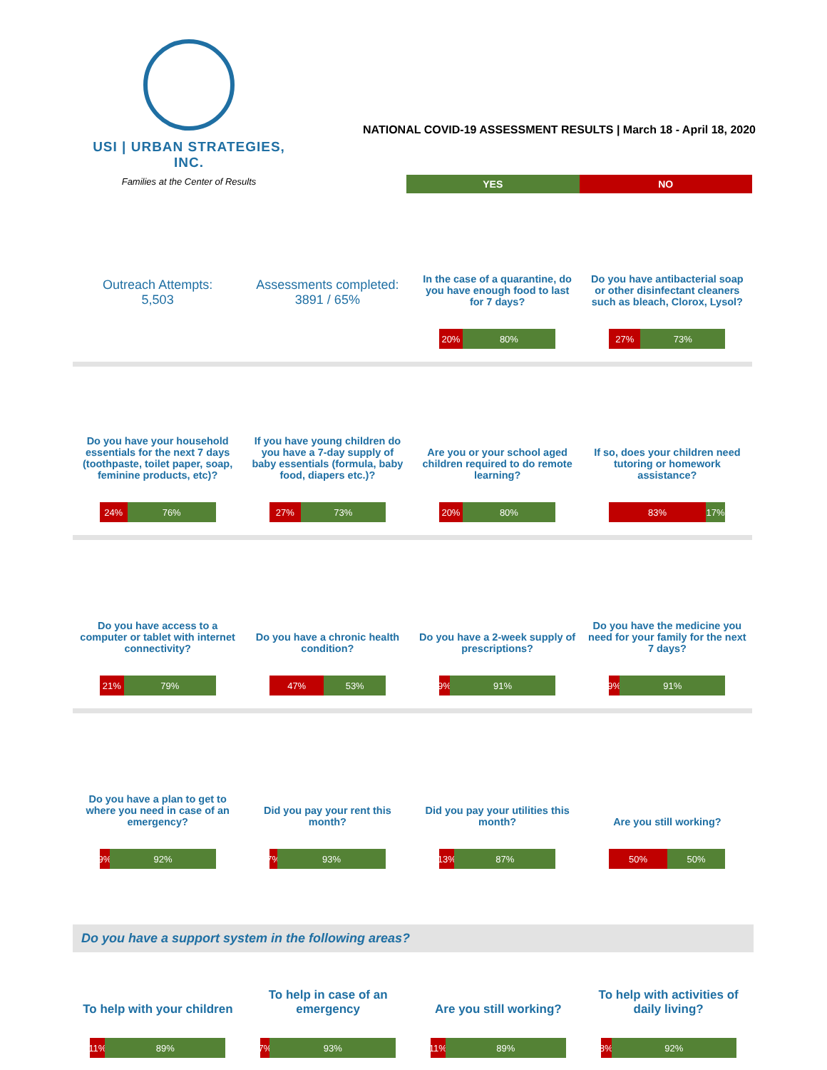USI | URBAN STRATEGIES, INC.
Families at the Center of Results
NATIONAL COVID-19 ASSESSMENT RESULTS | March 18 - April 18, 2020
YES NO
Outreach Attempts:
5,503
Assessments completed:
3891 / 65%
In the case of a quarantine, do you have enough food to last for 7 days?
20% 80%
Do you have antibacterial soap or other disinfectant cleaners such as bleach, Clorox, Lysol?
27% 73%
Do you have your household essentials for the next 7 days (toothpaste, toilet paper, soap, feminine products, etc)?
24% 76%
If you have young children do you have a 7-day supply of baby essentials (formula, baby food, diapers etc.)?
27% 73%
Are you or your school aged children required to do remote learning?
20% 80%
If so, does your children need tutoring or homework assistance?
83% 17%
Do you have access to a computer or tablet with internet connectivity?
21% 79%
Do you have a chronic health condition?
47% 53%
Do you have a 2-week supply of prescriptions?
9% 91%
Do you have the medicine you need for your family for the next 7 days?
9% 91%
Do you have a plan to get to where you need in case of an emergency?
9% 92%
Did you pay your rent this month?
7% 93%
Did you pay your utilities this month?
13% 87%
Are you still working?
50% 50%
Do you have a support system in the following areas?
To help with your children
11% 89%
To help in case of an emergency
7% 93%
Are you still working?
11% 89%
To help with activities of daily living?
8% 92%